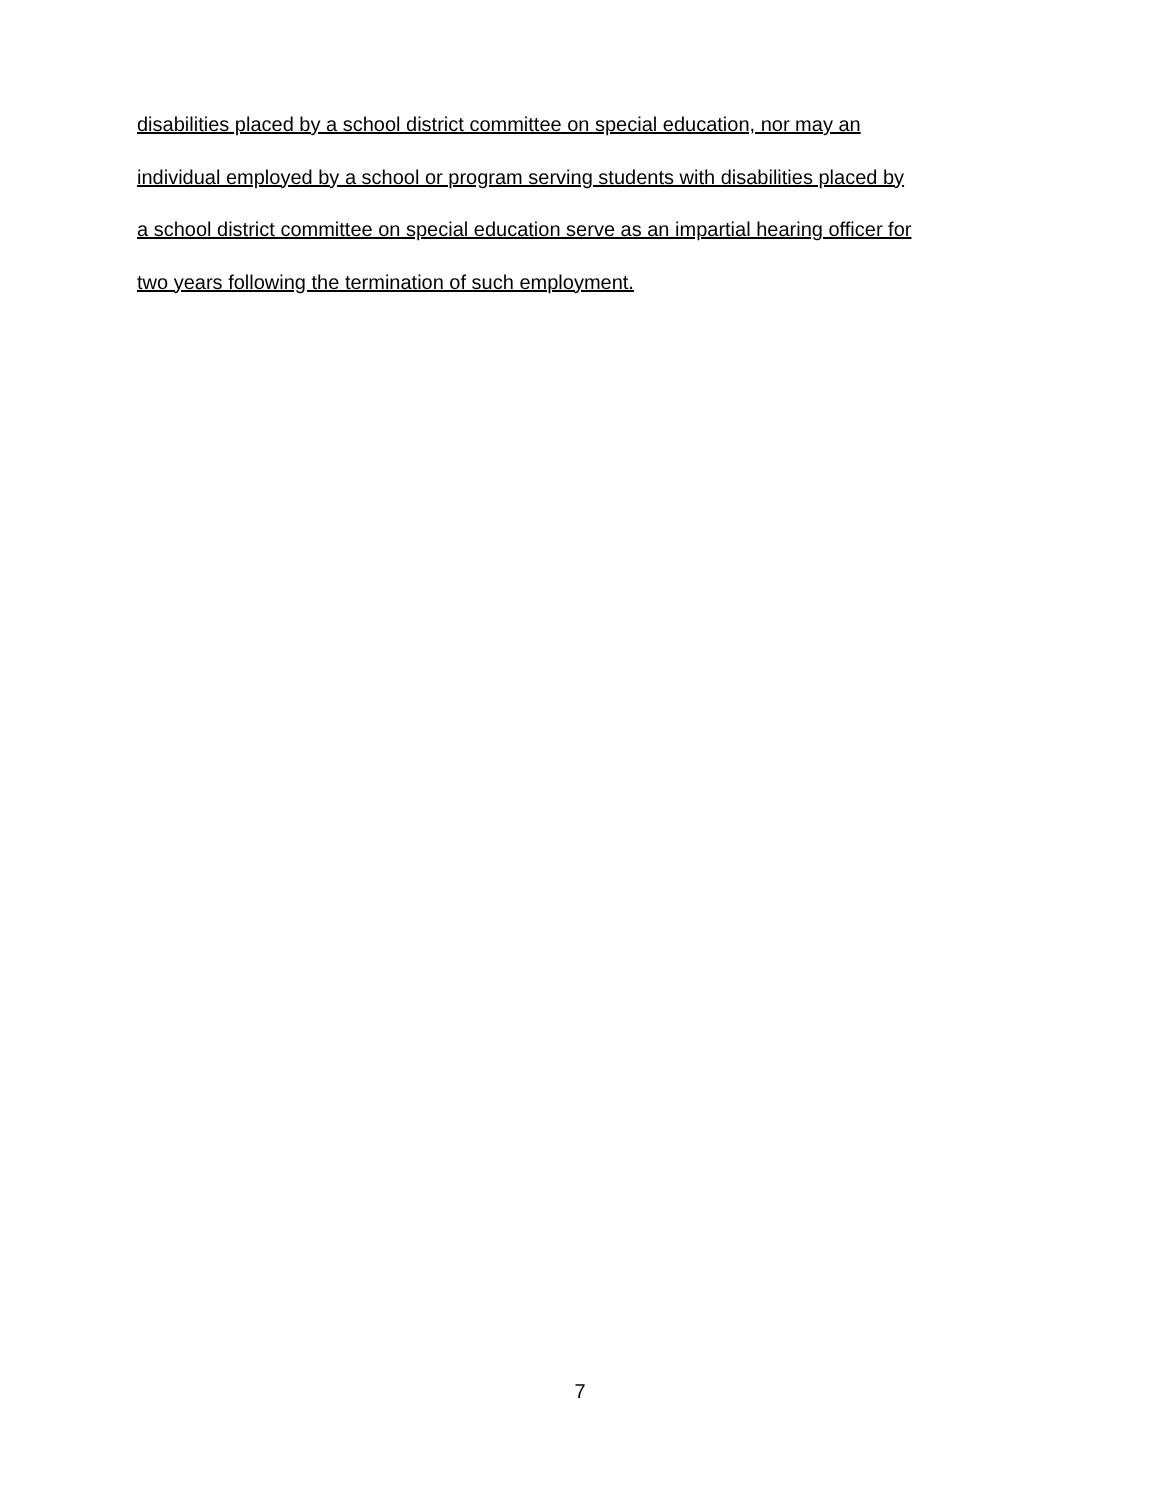disabilities placed by a school district committee on special education, nor may an
individual employed by a school or program serving students with disabilities placed by
a school district committee on special education serve as an impartial hearing officer for
two years following the termination of such employment.
7